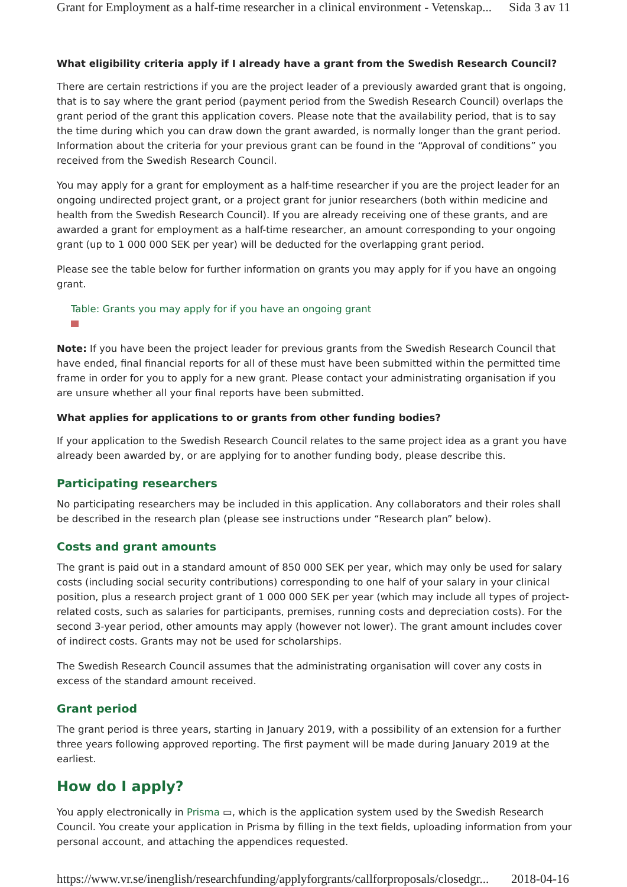Grant for Employment as a half-time researcher in a clinical environment - Vetenskap... Sida 3 av 11
What eligibility criteria apply if I already have a grant from the Swedish Research Council?
There are certain restrictions if you are the project leader of a previously awarded grant that is ongoing, that is to say where the grant period (payment period from the Swedish Research Council) overlaps the grant period of the grant this application covers. Please note that the availability period, that is to say the time during which you can draw down the grant awarded, is normally longer than the grant period. Information about the criteria for your previous grant can be found in the “Approval of conditions” you received from the Swedish Research Council.
You may apply for a grant for employment as a half-time researcher if you are the project leader for an ongoing undirected project grant, or a project grant for junior researchers (both within medicine and health from the Swedish Research Council). If you are already receiving one of these grants, and are awarded a grant for employment as a half-time researcher, an amount corresponding to your ongoing grant (up to 1 000 000 SEK per year) will be deducted for the overlapping grant period.
Please see the table below for further information on grants you may apply for if you have an ongoing grant.
Table: Grants you may apply for if you have an ongoing grant
Note: If you have been the project leader for previous grants from the Swedish Research Council that have ended, final financial reports for all of these must have been submitted within the permitted time frame in order for you to apply for a new grant. Please contact your administrating organisation if you are unsure whether all your final reports have been submitted.
What applies for applications to or grants from other funding bodies?
If your application to the Swedish Research Council relates to the same project idea as a grant you have already been awarded by, or are applying for to another funding body, please describe this.
Participating researchers
No participating researchers may be included in this application. Any collaborators and their roles shall be described in the research plan (please see instructions under “Research plan” below).
Costs and grant amounts
The grant is paid out in a standard amount of 850 000 SEK per year, which may only be used for salary costs (including social security contributions) corresponding to one half of your salary in your clinical position, plus a research project grant of 1 000 000 SEK per year (which may include all types of project-related costs, such as salaries for participants, premises, running costs and depreciation costs). For the second 3-year period, other amounts may apply (however not lower). The grant amount includes cover of indirect costs. Grants may not be used for scholarships.
The Swedish Research Council assumes that the administrating organisation will cover any costs in excess of the standard amount received.
Grant period
The grant period is three years, starting in January 2019, with a possibility of an extension for a further three years following approved reporting. The first payment will be made during January 2019 at the earliest.
How do I apply?
You apply electronically in Prisma ▭, which is the application system used by the Swedish Research Council. You create your application in Prisma by filling in the text fields, uploading information from your personal account, and attaching the appendices requested.
https://www.vr.se/inenglish/researchfunding/applyforgrants/callforproposals/closedgr... 2018-04-16